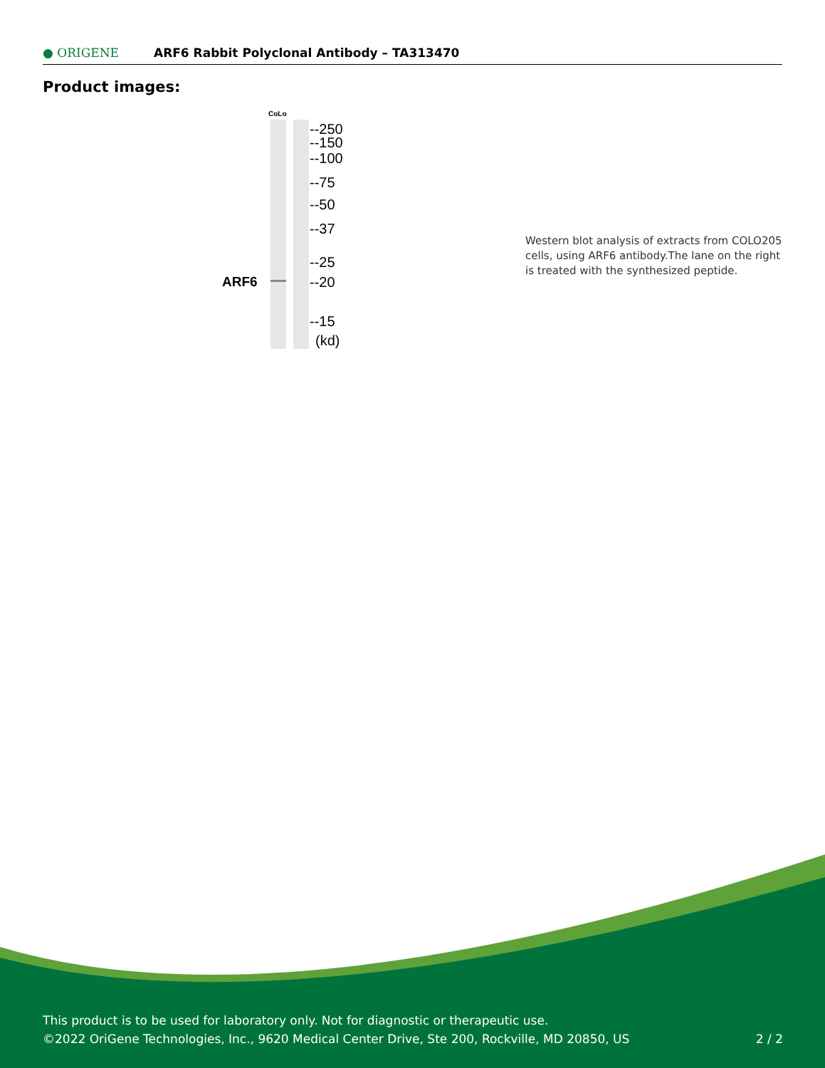● ORIGENE
ARF6 Rabbit Polyclonal Antibody – TA313470
Product images:
CoLo
ARF6
--250
--150
--100
--75
--50
--37
--25
--20
--15
(kd)
Western blot analysis of extracts from COLO205 cells, using ARF6 antibody.The lane on the right is treated with the synthesized peptide.
This product is to be used for laboratory only. Not for diagnostic or therapeutic use.
©2022 OriGene Technologies, Inc., 9620 Medical Center Drive, Ste 200, Rockville, MD 20850, US 2 / 2